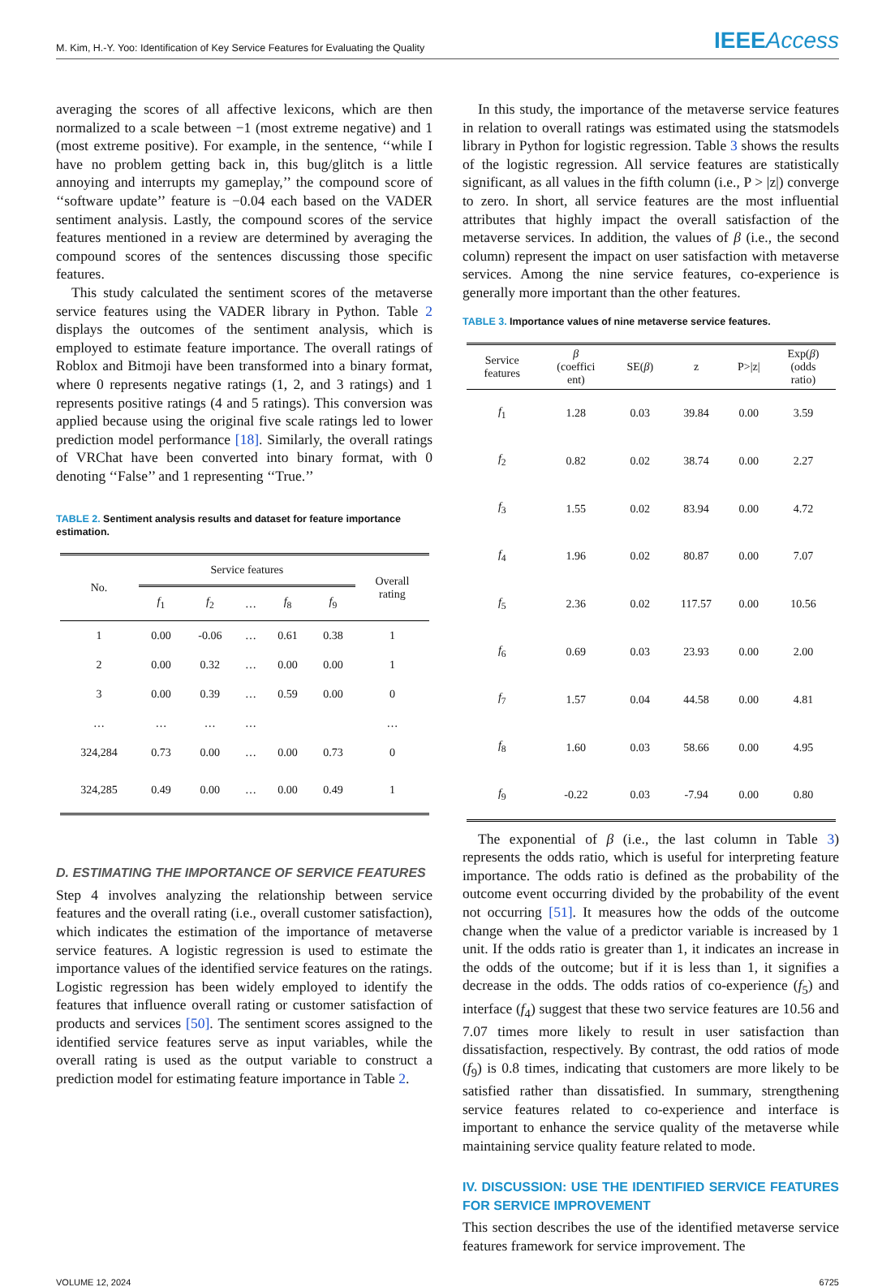M. Kim, H.-Y. Yoo: Identification of Key Service Features for Evaluating the Quality IEEEAccess
averaging the scores of all affective lexicons, which are then normalized to a scale between −1 (most extreme negative) and 1 (most extreme positive). For example, in the sentence, ‘‘while I have no problem getting back in, this bug/glitch is a little annoying and interrupts my gameplay,’’ the compound score of ‘‘software update’’ feature is −0.04 each based on the VADER sentiment analysis. Lastly, the compound scores of the service features mentioned in a review are determined by averaging the compound scores of the sentences discussing those specific features.
This study calculated the sentiment scores of the metaverse service features using the VADER library in Python. Table 2 displays the outcomes of the sentiment analysis, which is employed to estimate feature importance. The overall ratings of Roblox and Bitmoji have been transformed into a binary format, where 0 represents negative ratings (1, 2, and 3 ratings) and 1 represents positive ratings (4 and 5 ratings). This conversion was applied because using the original five scale ratings led to lower prediction model performance [18]. Similarly, the overall ratings of VRChat have been converted into binary format, with 0 denoting ‘‘False’’ and 1 representing ‘‘True.’’
TABLE 2. Sentiment analysis results and dataset for feature importance estimation.
| No. | Service features | | | | | Overall rating |
| --- | --- | --- | --- | --- | --- | --- |
| | f<sub>1</sub> | f<sub>2</sub> | … | f<sub>8</sub> | f<sub>9</sub> | |
| 1 | 0.00 | -0.06 | … | 0.61 | 0.38 | 1 |
| 2 | 0.00 | 0.32 | … | 0.00 | 0.00 | 1 |
| 3 | 0.00 | 0.39 | … | 0.59 | 0.00 | 0 |
| … | … | … | … | | | … |
| 324,284 | 0.73 | 0.00 | … | 0.00 | 0.73 | 0 |
| 324,285 | 0.49 | 0.00 | … | 0.00 | 0.49 | 1 |
D. ESTIMATING THE IMPORTANCE OF SERVICE FEATURES
Step 4 involves analyzing the relationship between service features and the overall rating (i.e., overall customer satisfaction), which indicates the estimation of the importance of metaverse service features. A logistic regression is used to estimate the importance values of the identified service features on the ratings. Logistic regression has been widely employed to identify the features that influence overall rating or customer satisfaction of products and services [50]. The sentiment scores assigned to the identified service features serve as input variables, while the overall rating is used as the output variable to construct a prediction model for estimating feature importance in Table 2.
In this study, the importance of the metaverse service features in relation to overall ratings was estimated using the statsmodels library in Python for logistic regression. Table 3 shows the results of the logistic regression. All service features are statistically significant, as all values in the fifth column (i.e., P > |z|) converge to zero. In short, all service features are the most influential attributes that highly impact the overall satisfaction of the metaverse services. In addition, the values of β (i.e., the second column) represent the impact on user satisfaction with metaverse services. Among the nine service features, co-experience is generally more important than the other features.
TABLE 3. Importance values of nine metaverse service features.
| Service features | β (coeffici ent) | SE( β ) | z | P>/z/ | Exp( β ) (odds ratio) |
| --- | --- | --- | --- | --- | --- |
| f<sub>1</sub> | 1.28 | 0.03 | 39.84 | 0.00 | 3.59 |
| f<sub>2</sub> | 0.82 | 0.02 | 38.74 | 0.00 | 2.27 |
| f<sub>3</sub> | 1.55 | 0.02 | 83.94 | 0.00 | 4.72 |
| f<sub>4</sub> | 1.96 | 0.02 | 80.87 | 0.00 | 7.07 |
| f<sub>5</sub> | 2.36 | 0.02 | 117.57 | 0.00 | 10.56 |
| f<sub>6</sub> | 0.69 | 0.03 | 23.93 | 0.00 | 2.00 |
| f<sub>7</sub> | 1.57 | 0.04 | 44.58 | 0.00 | 4.81 |
| f<sub>8</sub> | 1.60 | 0.03 | 58.66 | 0.00 | 4.95 |
| f<sub>9</sub> | -0.22 | 0.03 | -7.94 | 0.00 | 0.80 |
The exponential of β (i.e., the last column in Table 3) represents the odds ratio, which is useful for interpreting feature importance. The odds ratio is defined as the probability of the outcome event occurring divided by the probability of the event not occurring [51]. It measures how the odds of the outcome change when the value of a predictor variable is increased by 1 unit. If the odds ratio is greater than 1, it indicates an increase in the odds of the outcome; but if it is less than 1, it signifies a decrease in the odds. The odds ratios of co-experience (f<sub>5</sub>) and interface (f<sub>4</sub>) suggest that these two service features are 10.56 and 7.07 times more likely to result in user satisfaction than dissatisfaction, respectively. By contrast, the odd ratios of mode (f<sub>9</sub>) is 0.8 times, indicating that customers are more likely to be satisfied rather than dissatisfied. In summary, strengthening service features related to co-experience and interface is important to enhance the service quality of the metaverse while maintaining service quality feature related to mode.
IV. DISCUSSION: USE THE IDENTIFIED SERVICE FEATURES FOR SERVICE IMPROVEMENT
This section describes the use of the identified metaverse service features framework for service improvement. The
VOLUME 12, 2024 6725